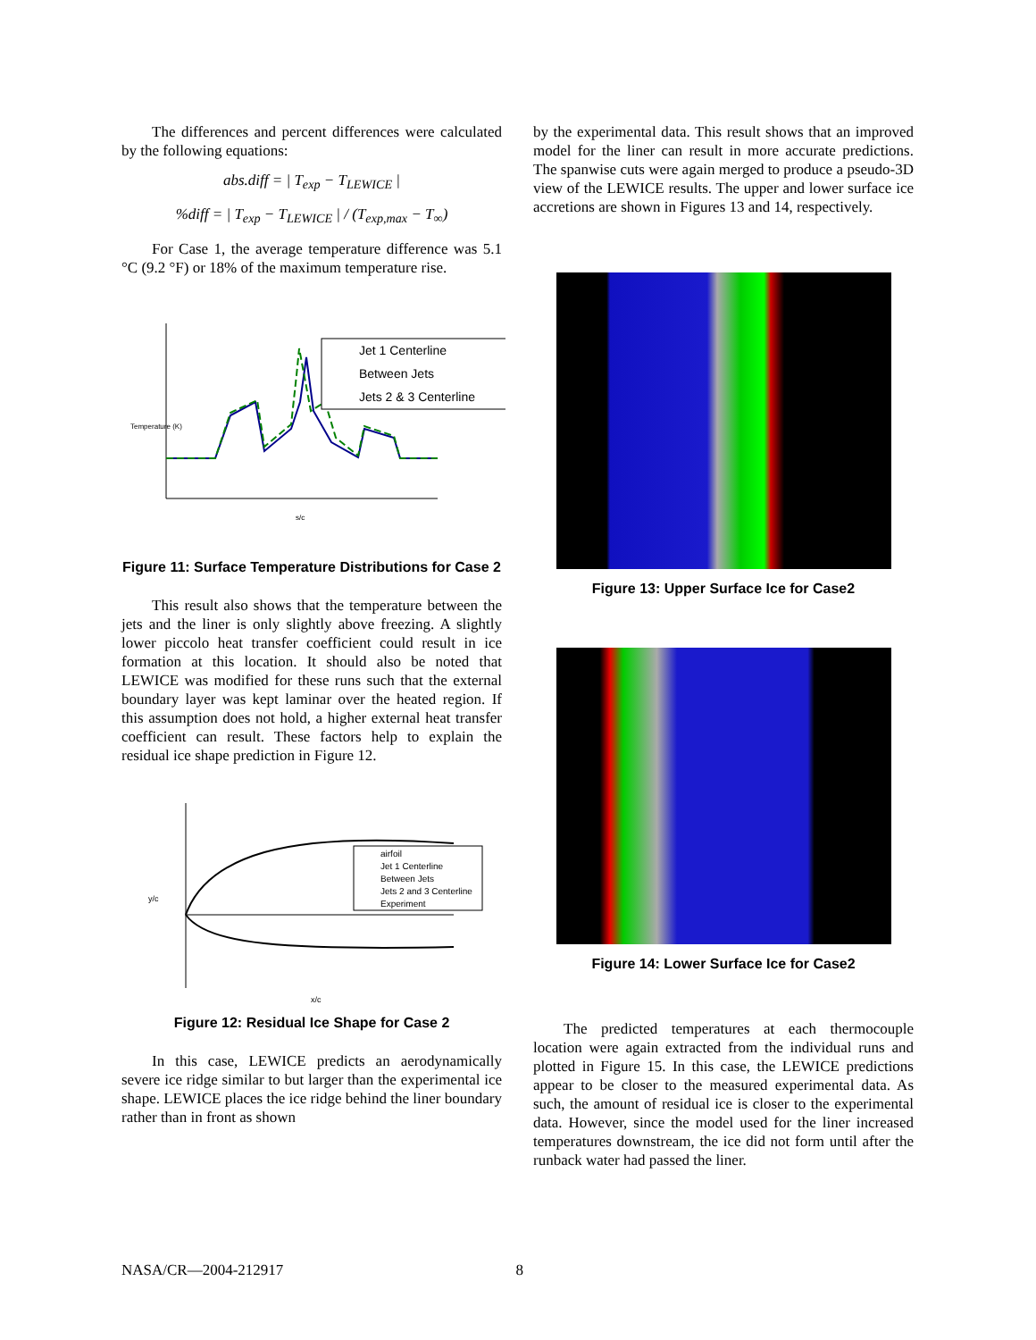The differences and percent differences were calculated by the following equations:
abs.diff = | T<sub>exp</sub> − T<sub>LEWICE</sub> |
%diff = | T<sub>exp</sub> − T<sub>LEWICE</sub> | / (T<sub>exp,max</sub> − T<sub>∞</sub>)
For Case 1, the average temperature difference was 5.1 °C (9.2 °F) or 18% of the maximum temperature rise.
Jet 1 Centerline
Between Jets
Jets 2 & 3 Centerline
s/c
Temperature (K)
Figure 11: Surface Temperature Distributions for Case 2
This result also shows that the temperature between the jets and the liner is only slightly above freezing. A slightly lower piccolo heat transfer coefficient could result in ice formation at this location. It should also be noted that LEWICE was modified for these runs such that the external boundary layer was kept laminar over the heated region. If this assumption does not hold, a higher external heat transfer coefficient can result. These factors help to explain the residual ice shape prediction in Figure 12.
airfoil
Jet 1 Centerline
Between Jets
Jets 2 and 3 Centerline
Experiment
x/c
y/c
Figure 12: Residual Ice Shape for Case 2
In this case, LEWICE predicts an aerodynamically severe ice ridge similar to but larger than the experimental ice shape. LEWICE places the ice ridge behind the liner boundary rather than in front as shown
by the experimental data. This result shows that an improved model for the liner can result in more accurate predictions. The spanwise cuts were again merged to produce a pseudo-3D view of the LEWICE results. The upper and lower surface ice accretions are shown in Figures 13 and 14, respectively.
Figure 13: Upper Surface Ice for Case2
Figure 14: Lower Surface Ice for Case2
The predicted temperatures at each thermocouple location were again extracted from the individual runs and plotted in Figure 15. In this case, the LEWICE predictions appear to be closer to the measured experimental data. As such, the amount of residual ice is closer to the experimental data. However, since the model used for the liner increased temperatures downstream, the ice did not form until after the runback water had passed the liner.
NASA/CR—2004-212917 8